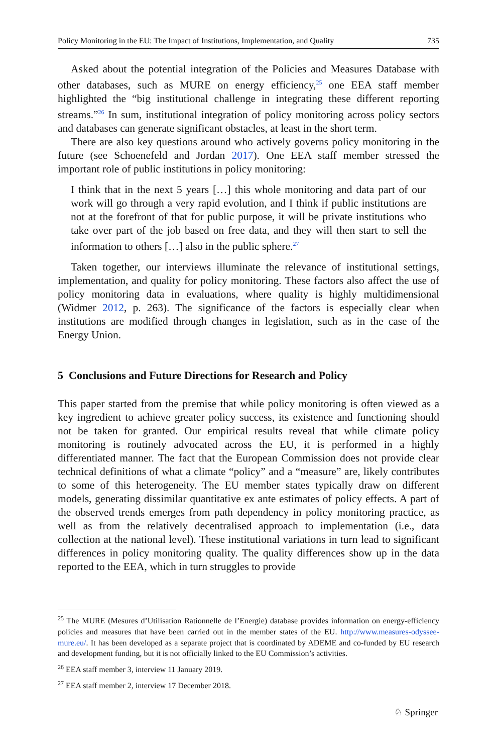Policy Monitoring in the EU: The Impact of Institutions, Implementation, and Quality 735
Asked about the potential integration of the Policies and Measures Database with other databases, such as MURE on energy efficiency,<sup>25</sup> one EEA staff member highlighted the “big institutional challenge in integrating these different reporting streams.”<sup>26</sup> In sum, institutional integration of policy monitoring across policy sectors and databases can generate significant obstacles, at least in the short term.
There are also key questions around who actively governs policy monitoring in the future (see Schoenefeld and Jordan 2017). One EEA staff member stressed the important role of public institutions in policy monitoring:
I think that in the next 5 years […] this whole monitoring and data part of our work will go through a very rapid evolution, and I think if public institutions are not at the forefront of that for public purpose, it will be private institutions who take over part of the job based on free data, and they will then start to sell the information to others […] also in the public sphere.<sup>27</sup>
Taken together, our interviews illuminate the relevance of institutional settings, implementation, and quality for policy monitoring. These factors also affect the use of policy monitoring data in evaluations, where quality is highly multidimensional (Widmer 2012, p. 263). The significance of the factors is especially clear when institutions are modified through changes in legislation, such as in the case of the Energy Union.
5 Conclusions and Future Directions for Research and Policy
This paper started from the premise that while policy monitoring is often viewed as a key ingredient to achieve greater policy success, its existence and functioning should not be taken for granted. Our empirical results reveal that while climate policy monitoring is routinely advocated across the EU, it is performed in a highly differentiated manner. The fact that the European Commission does not provide clear technical definitions of what a climate “policy” and a “measure” are, likely contributes to some of this heterogeneity. The EU member states typically draw on different models, generating dissimilar quantitative ex ante estimates of policy effects. A part of the observed trends emerges from path dependency in policy monitoring practice, as well as from the relatively decentralised approach to implementation (i.e., data collection at the national level). These institutional variations in turn lead to significant differences in policy monitoring quality. The quality differences show up in the data reported to the EEA, which in turn struggles to provide
<sup>25</sup> The MURE (Mesures d’Utilisation Rationnelle de l’Energie) database provides information on energy-efficiency policies and measures that have been carried out in the member states of the EU. http://www.measures-odyssee-mure.eu/. It has been developed as a separate project that is coordinated by ADEME and co-funded by EU research and development funding, but it is not officially linked to the EU Commission’s activities.
<sup>26</sup> EEA staff member 3, interview 11 January 2019.
<sup>27</sup> EEA staff member 2, interview 17 December 2018.
♘ Springer